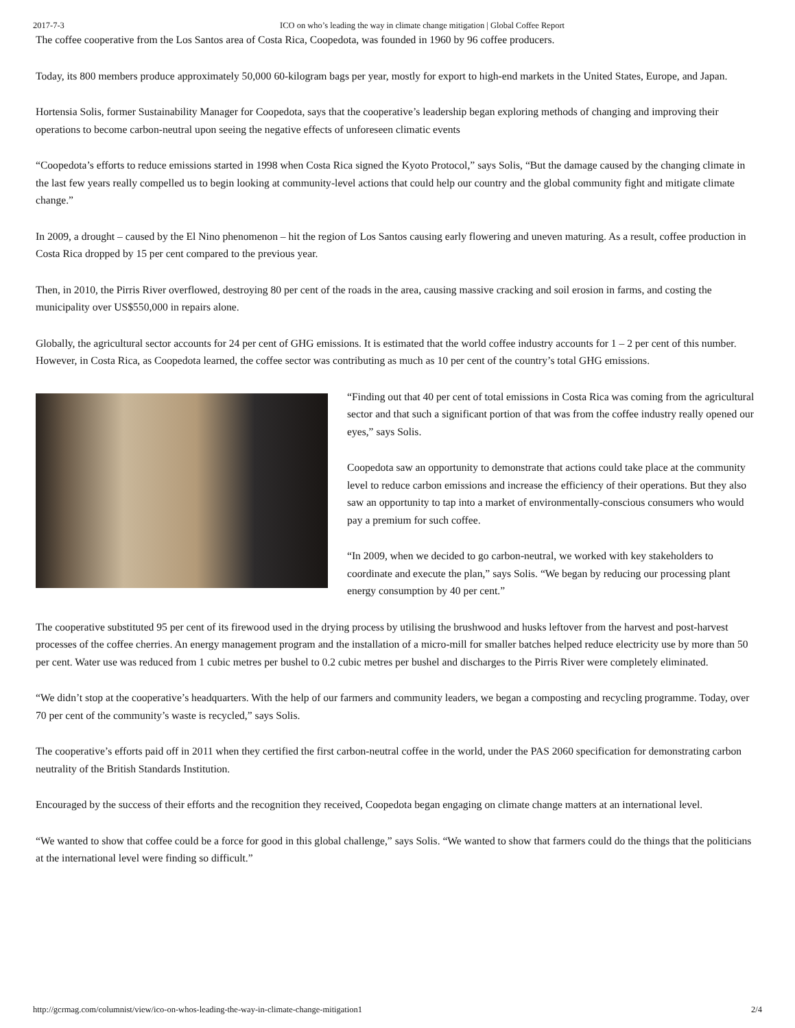2017-7-3 ICO on who’s leading the way in climate change mitigation | Global Coffee Report
The coffee cooperative from the Los Santos area of Costa Rica, Coopedota, was founded in 1960 by 96 coffee producers.
Today, its 800 members produce approximately 50,000 60-kilogram bags per year, mostly for export to high-end markets in the United States, Europe, and Japan.
Hortensia Solis, former Sustainability Manager for Coopedota, says that the cooperative’s leadership began exploring methods of changing and improving their operations to become carbon-neutral upon seeing the negative effects of unforeseen climatic events
“Coopedota’s efforts to reduce emissions started in 1998 when Costa Rica signed the Kyoto Protocol,” says Solis, “But the damage caused by the changing climate in the last few years really compelled us to begin looking at community-level actions that could help our country and the global community fight and mitigate climate change.”
In 2009, a drought – caused by the El Nino phenomenon – hit the region of Los Santos causing early flowering and uneven maturing. As a result, coffee production in Costa Rica dropped by 15 per cent compared to the previous year.
Then, in 2010, the Pirris River overflowed, destroying 80 per cent of the roads in the area, causing massive cracking and soil erosion in farms, and costing the municipality over US$550,000 in repairs alone.
Globally, the agricultural sector accounts for 24 per cent of GHG emissions. It is estimated that the world coffee industry accounts for 1 – 2 per cent of this number. However, in Costa Rica, as Coopedota learned, the coffee sector was contributing as much as 10 per cent of the country’s total GHG emissions.
“Finding out that 40 per cent of total emissions in Costa Rica was coming from the agricultural sector and that such a significant portion of that was from the coffee industry really opened our eyes,” says Solis.
Coopedota saw an opportunity to demonstrate that actions could take place at the community level to reduce carbon emissions and increase the efficiency of their operations. But they also saw an opportunity to tap into a market of environmentally-conscious consumers who would pay a premium for such coffee.
“In 2009, when we decided to go carbon-neutral, we worked with key stakeholders to coordinate and execute the plan,” says Solis. “We began by reducing our processing plant energy consumption by 40 per cent.”
The cooperative substituted 95 per cent of its firewood used in the drying process by utilising the brushwood and husks leftover from the harvest and post-harvest processes of the coffee cherries. An energy management program and the installation of a micro-mill for smaller batches helped reduce electricity use by more than 50 per cent. Water use was reduced from 1 cubic metres per bushel to 0.2 cubic metres per bushel and discharges to the Pirris River were completely eliminated.
“We didn’t stop at the cooperative’s headquarters. With the help of our farmers and community leaders, we began a composting and recycling programme. Today, over 70 per cent of the community’s waste is recycled,” says Solis.
The cooperative’s efforts paid off in 2011 when they certified the first carbon-neutral coffee in the world, under the PAS 2060 specification for demonstrating carbon neutrality of the British Standards Institution.
Encouraged by the success of their efforts and the recognition they received, Coopedota began engaging on climate change matters at an international level.
“We wanted to show that coffee could be a force for good in this global challenge,” says Solis. “We wanted to show that farmers could do the things that the politicians at the international level were finding so difficult.”
http://gcrmag.com/columnist/view/ico-on-whos-leading-the-way-in-climate-change-mitigation1 2/4